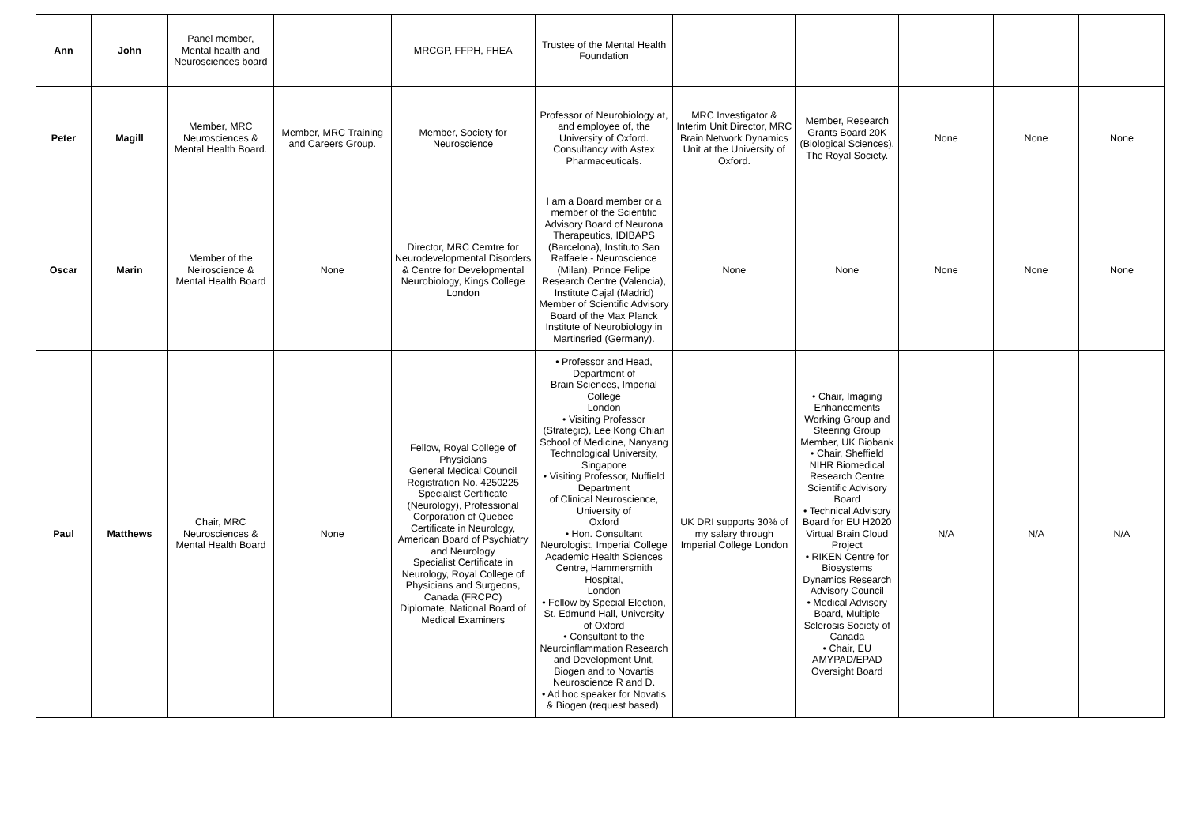| Ann | John | Panel member, Mental health and Neurosciences board | | MRCGP, FFPH, FHEA | Trustee of the Mental Health Foundation | | | | | |
| Peter | Magill | Member, MRC Neurosciences & Mental Health Board. | Member, MRC Training and Careers Group. | Member, Society for Neuroscience | Professor of Neurobiology at, and employee of, the University of Oxford. Consultancy with Astex Pharmaceuticals. | MRC Investigator & Interim Unit Director, MRC Brain Network Dynamics Unit at the University of Oxford. | Member, Research Grants Board 20K (Biological Sciences), The Royal Society. | None | None | None |
| Oscar | Marin | Member of the Neiroscience & Mental Health Board | None | Director, MRC Cemtre for Neurodevelopmental Disorders & Centre for Developmental Neurobiology, Kings College London | I am a Board member or a member of the Scientific Advisory Board of Neurona Therapeutics, IDIBAPS (Barcelona), Instituto San Raffaele - Neuroscience (Milan), Prince Felipe Research Centre (Valencia), Institute Cajal (Madrid) Member of Scientific Advisory Board of the Max Planck Institute of Neurobiology in Martinsried (Germany). | None | None | None | None | None |
| Paul | Matthews | Chair, MRC Neurosciences & Mental Health Board | None | Fellow, Royal College of Physicians General Medical Council Registration No. 4250225 Specialist Certificate (Neurology), Professional Corporation of Quebec Certificate in Neurology, American Board of Psychiatry and Neurology Specialist Certificate in Neurology, Royal College of Physicians and Surgeons, Canada (FRCPC) Diplomate, National Board of Medical Examiners | • Professor and Head, Department of Brain Sciences, Imperial College London • Visiting Professor (Strategic), Lee Kong Chian School of Medicine, Nanyang Technological University, Singapore • Visiting Professor, Nuffield Department of Clinical Neuroscience, University of Oxford • Hon. Consultant Neurologist, Imperial College Academic Health Sciences Centre, Hammersmith Hospital, London • Fellow by Special Election, St. Edmund Hall, University of Oxford • Consultant to the Neuroinflammation Research and Development Unit, Biogen and to Novartis Neuroscience R and D. • Ad hoc speaker for Novatis & Biogen (request based). | UK DRI supports 30% of my salary through Imperial College London | • Chair, Imaging Enhancements Working Group and Steering Group Member, UK Biobank • Chair, Sheffield NIHR Biomedical Research Centre Scientific Advisory Board • Technical Advisory Board for EU H2020 Virtual Brain Cloud Project • RIKEN Centre for Biosystems Dynamics Research Advisory Council • Medical Advisory Board, Multiple Sclerosis Society of Canada • Chair, EU AMYPAD/EPAD Oversight Board | N/A | N/A | N/A |